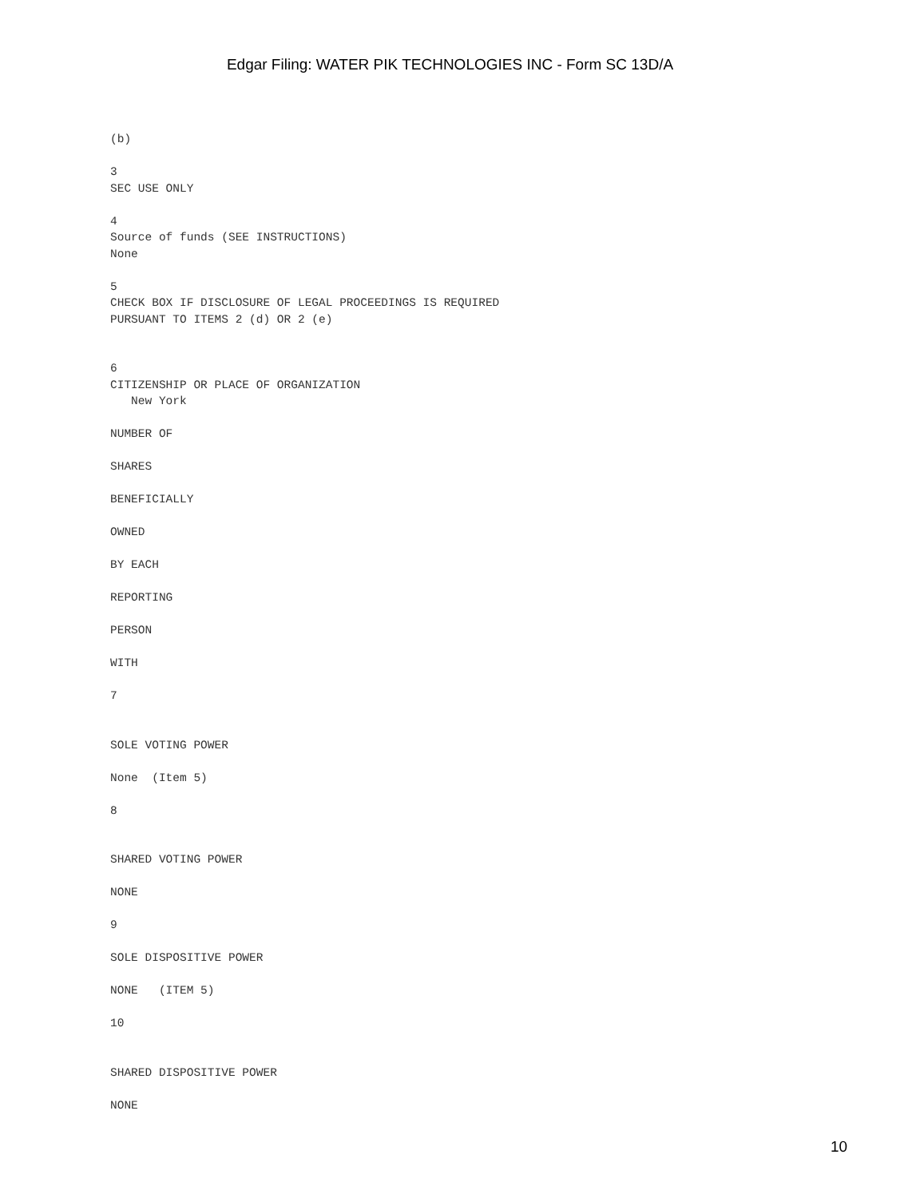Edgar Filing: WATER PIK TECHNOLOGIES INC - Form SC 13D/A
(b)
3
SEC USE ONLY
4
Source of funds (SEE INSTRUCTIONS)
None
5
CHECK BOX IF DISCLOSURE OF LEGAL PROCEEDINGS IS REQUIRED
PURSUANT TO ITEMS 2 (d) OR 2 (e)
6
CITIZENSHIP OR PLACE OF ORGANIZATION
New York
NUMBER OF
SHARES
BENEFICIALLY
OWNED
BY EACH
REPORTING
PERSON
WITH
7
SOLE VOTING POWER
None (Item 5)
8
SHARED VOTING POWER
NONE
9
SOLE DISPOSITIVE POWER
NONE (ITEM 5)
10
SHARED DISPOSITIVE POWER
NONE
10